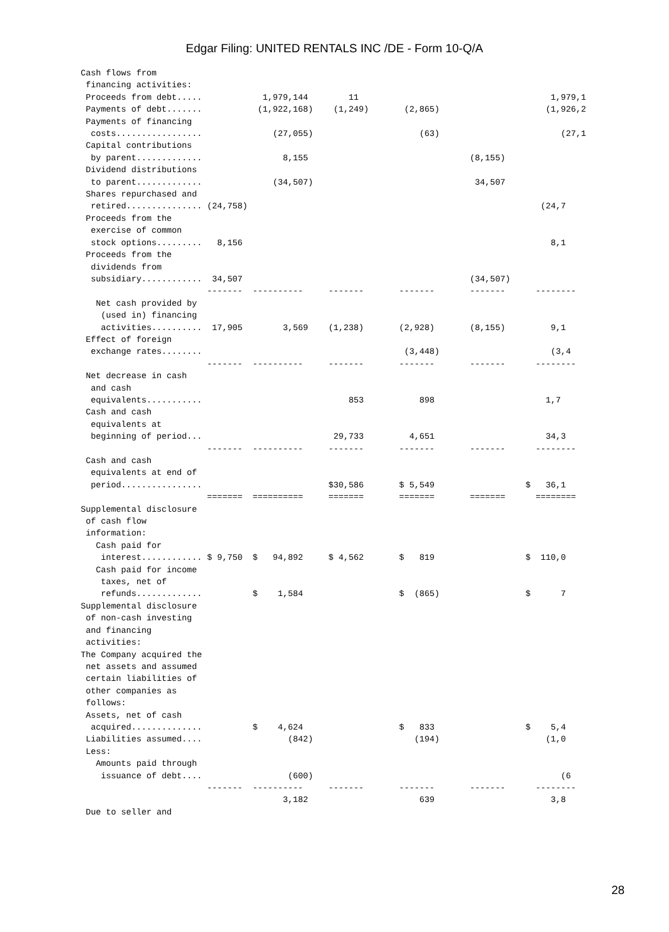Edgar Filing: UNITED RENTALS INC /DE - Form 10-Q/A
Cash flows from
 financing activities:
 Proceeds from debt.....            1,979,144        11                                      1,979,1
 Payments of debt.......           (1,922,168)    (1,249)       (2,865)                     (1,926,2
 Payments of financing
  costs.................              (27,055)                     (63)                        (27,1
 Capital contributions
  by parent.............                8,155                                (8,155)
 Dividend distributions
  to parent.............              (34,507)                                34,507
 Shares repurchased and
  retired............... (24,758)                                                          (24,7
 Proceeds from the
  exercise of common
  stock options.........   8,156                                                             8,1
 Proceeds from the
  dividends from
  subsidiary............  34,507                                             (34,507)
                         -------  ----------     -------       -------       -------      --------
   Net cash provided by
    (used in) financing
    activities..........  17,905        3,569    (1,238)       (2,928)       (8,155)         9,1
 Effect of foreign
  exchange rates........                                        (3,448)                      (3,4
                         -------  ----------     -------       -------       -------      --------
 Net decrease in cash
  and cash
  equivalents...........                             853           898                      1,7
 Cash and cash
  equivalents at
  beginning of period...                          29,733         4,651                      34,3
                         -------  ----------     -------       -------       -------      --------
 Cash and cash
  equivalents at end of
  period................                         $30,586       $ 5,549                  $   36,1
                         =======  ==========     =======       =======       =======      ========
Supplemental disclosure
 of cash flow
 information:
   Cash paid for
    interest............ $ 9,750  $   94,892     $ 4,562       $   819                  $  110,0
   Cash paid for income
    taxes, net of
    refunds.............          $    1,584                   $  (865)                 $      7
Supplemental disclosure
 of non-cash investing
 and financing
 activities:
The Company acquired the
 net assets and assumed
 certain liabilities of
 other companies as
 follows:
 Assets, net of cash
  acquired..............          $    4,624                   $   833                  $    5,4
 Liabilities assumed....                 (842)                    (194)                     (1,0
 Less:
   Amounts paid through
    issuance of debt....                 (600)                                                 (6
                         -------  ----------     -------       -------       -------      --------
                                        3,182                      639                       3,8
 Due to seller and
28